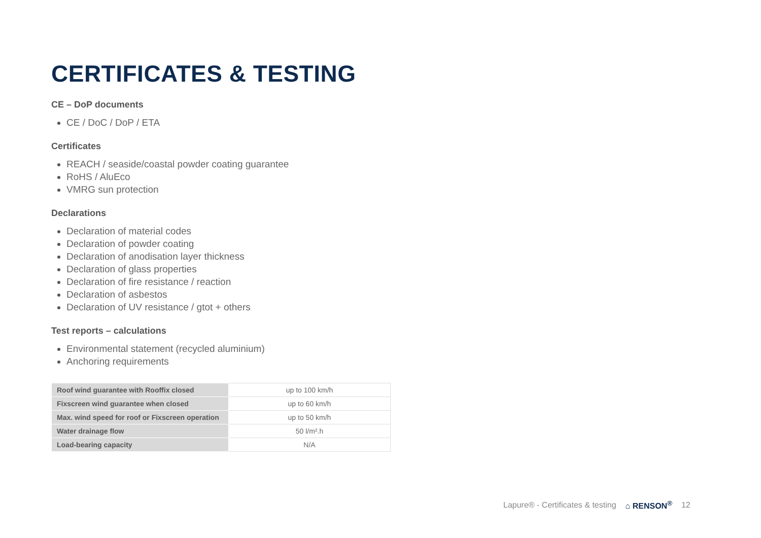CERTIFICATES & TESTING
CE – DoP documents
CE / DoC / DoP / ETA
Certificates
REACH / seaside/coastal powder coating guarantee
RoHS / AluEco
VMRG sun protection
Declarations
Declaration of material codes
Declaration of powder coating
Declaration of anodisation layer thickness
Declaration of glass properties
Declaration of fire resistance / reaction
Declaration of asbestos
Declaration of UV resistance / gtot + others
Test reports – calculations
Environmental statement (recycled aluminium)
Anchoring requirements
| Roof wind guarantee with Rooffix closed | up to 100 km/h |
| Fixscreen wind guarantee when closed | up to 60 km/h |
| Max. wind speed for roof or Fixscreen operation | up to 50 km/h |
| Water drainage flow | 50 l/m².h |
| Load-bearing capacity | N/A |
Lapure® - Certificates & testing ⌂ RENSON<sup>®</sup> 12